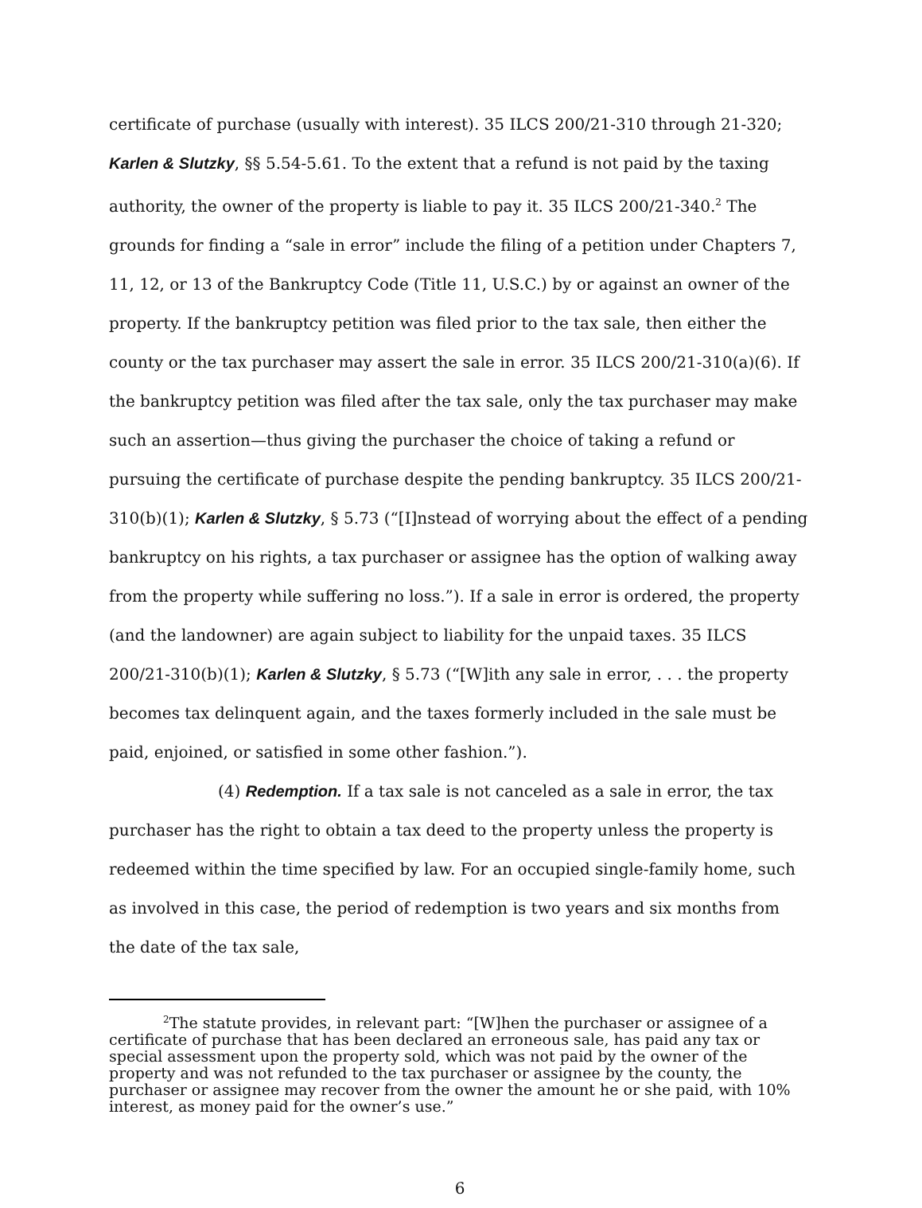certificate of purchase (usually with interest). 35 ILCS 200/21-310 through 21-320; Karlen & Slutzky, §§ 5.54-5.61. To the extent that a refund is not paid by the taxing authority, the owner of the property is liable to pay it. 35 ILCS 200/21-340.<sup>2</sup> The grounds for finding a “sale in error” include the filing of a petition under Chapters 7, 11, 12, or 13 of the Bankruptcy Code (Title 11, U.S.C.) by or against an owner of the property. If the bankruptcy petition was filed prior to the tax sale, then either the county or the tax purchaser may assert the sale in error. 35 ILCS 200/21-310(a)(6). If the bankruptcy petition was filed after the tax sale, only the tax purchaser may make such an assertion—thus giving the purchaser the choice of taking a refund or pursuing the certificate of purchase despite the pending bankruptcy. 35 ILCS 200/21-310(b)(1); Karlen & Slutzky, § 5.73 (“[I]nstead of worrying about the effect of a pending bankruptcy on his rights, a tax purchaser or assignee has the option of walking away from the property while suffering no loss.”). If a sale in error is ordered, the property (and the landowner) are again subject to liability for the unpaid taxes. 35 ILCS 200/21-310(b)(1); Karlen & Slutzky, § 5.73 (“[W]ith any sale in error, . . . the property becomes tax delinquent again, and the taxes formerly included in the sale must be paid, enjoined, or satisfied in some other fashion.”).
(4) Redemption. If a tax sale is not canceled as a sale in error, the tax purchaser has the right to obtain a tax deed to the property unless the property is redeemed within the time specified by law. For an occupied single-family home, such as involved in this case, the period of redemption is two years and six months from the date of the tax sale,
<sup>2</sup> The statute provides, in relevant part: “[W]hen the purchaser or assignee of a certificate of purchase that has been declared an erroneous sale, has paid any tax or special assessment upon the property sold, which was not paid by the owner of the property and was not refunded to the tax purchaser or assignee by the county, the purchaser or assignee may recover from the owner the amount he or she paid, with 10% interest, as money paid for the owner’s use.”
6